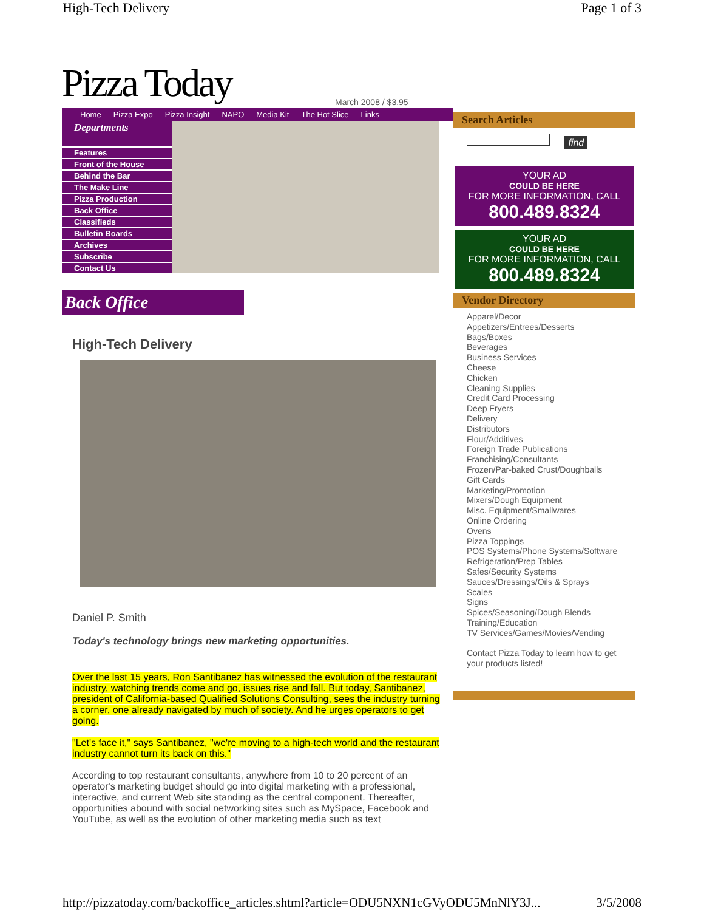High-Tech Delivery Page 1 of 3
Pizza Today
March 2008 / $3.95
Home Pizza Expo Pizza Insight NAPO Media Kit The Hot Slice Links
Departments
Features
Front of the House
Behind the Bar
The Make Line
Pizza Production
Back Office
Classifieds
Bulletin Boards
Archives
Subscribe
Contact Us
Back Office
High-Tech Delivery
Daniel P. Smith
Today's technology brings new marketing opportunities.
Over the last 15 years, Ron Santibanez has witnessed the evolution of the restaurant industry, watching trends come and go, issues rise and fall. But today, Santibanez, president of California-based Qualified Solutions Consulting, sees the industry turning a corner, one already navigated by much of society. And he urges operators to get going.
"Let's face it," says Santibanez, "we're moving to a high-tech world and the restaurant industry cannot turn its back on this."
According to top restaurant consultants, anywhere from 10 to 20 percent of an operator's marketing budget should go into digital marketing with a professional, interactive, and current Web site standing as the central component. Thereafter, opportunities abound with social networking sites such as MySpace, Facebook and YouTube, as well as the evolution of other marketing media such as text
Search Articles
find
YOUR AD
COULD BE HERE
FOR MORE INFORMATION, CALL
800.489.8324
YOUR AD
COULD BE HERE
FOR MORE INFORMATION, CALL
800.489.8324
Vendor Directory
Apparel/Decor
Appetizers/Entrees/Desserts
Bags/Boxes
Beverages
Business Services
Cheese
Chicken
Cleaning Supplies
Credit Card Processing
Deep Fryers
Delivery
Distributors
Flour/Additives
Foreign Trade Publications
Franchising/Consultants
Frozen/Par-baked Crust/Doughballs
Gift Cards
Marketing/Promotion
Mixers/Dough Equipment
Misc. Equipment/Smallwares
Online Ordering
Ovens
Pizza Toppings
POS Systems/Phone Systems/Software
Refrigeration/Prep Tables
Safes/Security Systems
Sauces/Dressings/Oils & Sprays
Scales
Signs
Spices/Seasoning/Dough Blends
Training/Education
TV Services/Games/Movies/Vending
Contact Pizza Today to learn how to get your products listed!
http://pizzatoday.com/backoffice_articles.shtml?article=ODU5NXN1cGVyODU5MnNlY3J... 3/5/2008